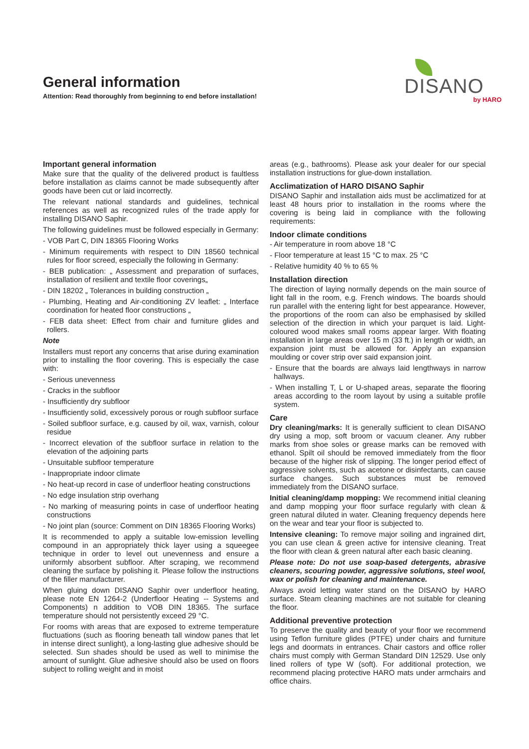General information
Attention: Read thoroughly from beginning to end before installation!
DISANO
by HARO
Important general information
Make sure that the quality of the delivered product is faultless before installation as claims cannot be made subsequently after goods have been cut or laid incorrectly.
The relevant national standards and guidelines, technical references as well as recognized rules of the trade apply for installing DISANO Saphir.
The following guidelines must be followed especially in Germany:
- VOB Part C, DIN 18365 Flooring Works
- Minimum requirements with respect to DIN 18560 technical rules for floor screed, especially the following in Germany:
- BEB publication: „ Assessment and preparation of surfaces, installation of resilient and textile floor coverings„
- DIN 18202 „ Tolerances in building construction „
- Plumbing, Heating and Air-conditioning ZV leaflet: „ Interface coordination for heated floor constructions „
- FEB data sheet: Effect from chair and furniture glides and rollers.
Note
Installers must report any concerns that arise during examination prior to installing the floor covering. This is especially the case with:
- Serious unevenness
- Cracks in the subfloor
- Insufficiently dry subfloor
- Insufficiently solid, excessively porous or rough subfloor surface
- Soiled subfloor surface, e.g. caused by oil, wax, varnish, colour residue
- Incorrect elevation of the subfloor surface in relation to the elevation of the adjoining parts
- Unsuitable subfloor temperature
- Inappropriate indoor climate
- No heat-up record in case of underfloor heating constructions
- No edge insulation strip overhang
- No marking of measuring points in case of underfloor heating constructions
- No joint plan (source: Comment on DIN 18365 Flooring Works)
It is recommended to apply a suitable low-emission levelling compound in an appropriately thick layer using a squeegee technique in order to level out unevenness and ensure a uniformly absorbent subfloor. After scraping, we recommend cleaning the surface by polishing it. Please follow the instructions of the filler manufacturer.
When gluing down DISANO Saphir over underfloor heating, please note EN 1264-2 (Underfloor Heating -- Systems and Components) n addition to VOB DIN 18365. The surface temperature should not persistently exceed 29 °C.
For rooms with areas that are exposed to extreme temperature fluctuations (such as flooring beneath tall window panes that let in intense direct sunlight), a long-lasting glue adhesive should be selected. Sun shades should be used as well to minimise the amount of sunlight. Glue adhesive should also be used on floors subject to rolling weight and in moist
areas (e.g., bathrooms). Please ask your dealer for our special installation instructions for glue-down installation.
Acclimatization of HARO DISANO Saphir
DISANO Saphir and installation aids must be acclimatized for at least 48 hours prior to installation in the rooms where the covering is being laid in compliance with the following requirements:
Indoor climate conditions
- Air temperature in room above 18 °C
- Floor temperature at least 15 °C to max. 25 °C
- Relative humidity 40 % to 65 %
Installation direction
The direction of laying normally depends on the main source of light fall in the room, e.g. French windows. The boards should run parallel with the entering light for best appearance. However, the proportions of the room can also be emphasised by skilled selection of the direction in which your parquet is laid. Light-coloured wood makes small rooms appear larger. With floating installation in large areas over 15 m (33 ft.) in length or width, an expansion joint must be allowed for. Apply an expansion moulding or cover strip over said expansion joint.
- Ensure that the boards are always laid lengthways in narrow hallways.
- When installing T, L or U-shaped areas, separate the flooring areas according to the room layout by using a suitable profile system.
Care
Dry cleaning/marks: It is generally sufficient to clean DISANO dry using a mop, soft broom or vacuum cleaner. Any rubber marks from shoe soles or grease marks can be removed with ethanol. Spilt oil should be removed immediately from the floor because of the higher risk of slipping. The longer period effect of aggressive solvents, such as acetone or disinfectants, can cause surface changes. Such substances must be removed immediately from the DISANO surface.
Initial cleaning/damp mopping: We recommend initial cleaning and damp mopping your floor surface regularly with clean & green natural diluted in water. Cleaning frequency depends here on the wear and tear your floor is subjected to.
Intensive cleaning: To remove major soiling and ingrained dirt, you can use clean & green active for intensive cleaning. Treat the floor with clean & green natural after each basic cleaning.
Please note: Do not use soap-based detergents, abrasive cleaners, scouring powder, aggressive solutions, steel wool, wax or polish for cleaning and maintenance.
Always avoid letting water stand on the DISANO by HARO surface. Steam cleaning machines are not suitable for cleaning the floor.
Additional preventive protection
To preserve the quality and beauty of your floor we recommend using Teflon furniture glides (PTFE) under chairs and furniture legs and doormats in entrances. Chair castors and office roller chairs must comply with German Standard DIN 12529. Use only lined rollers of type W (soft). For additional protection, we recommend placing protective HARO mats under armchairs and office chairs.